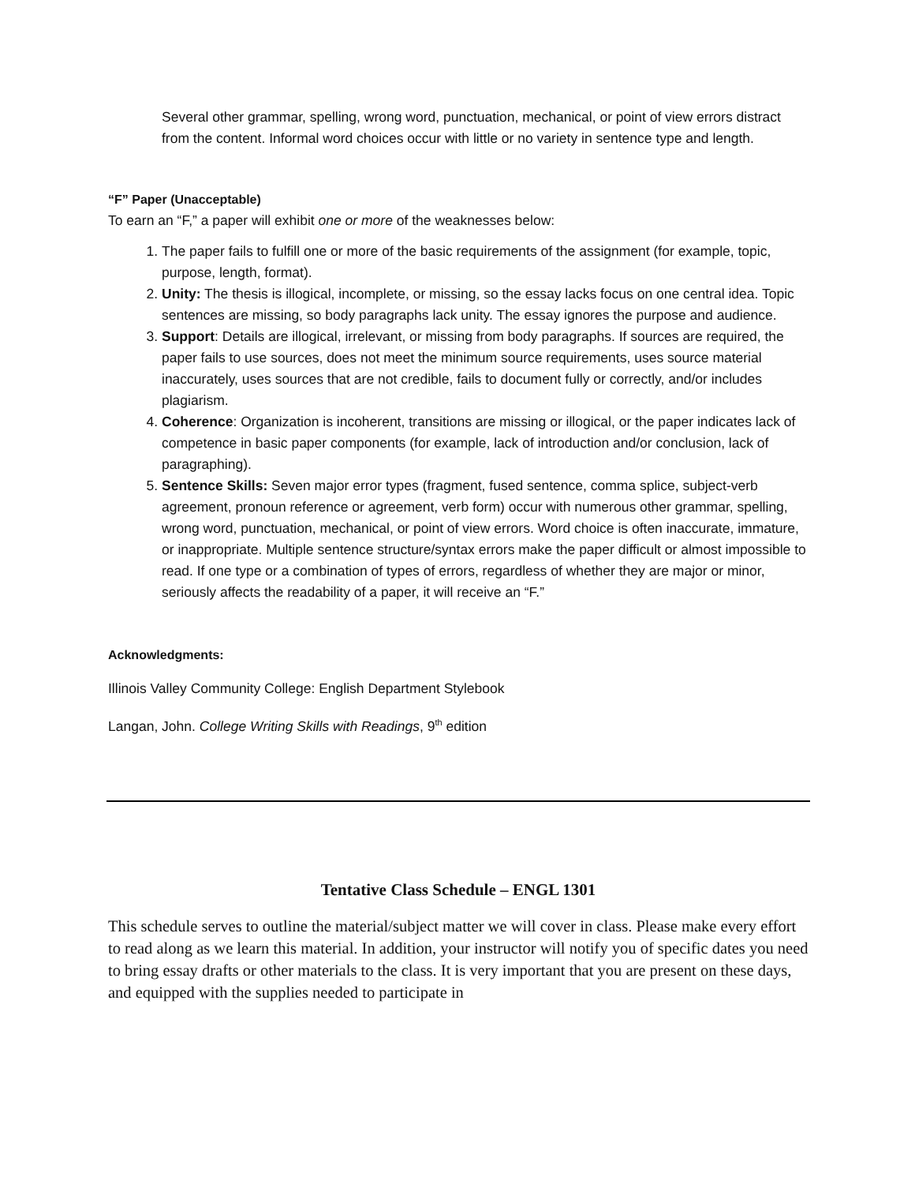Several other grammar, spelling, wrong word, punctuation, mechanical, or point of view errors distract from the content. Informal word choices occur with little or no variety in sentence type and length.
“F” Paper (Unacceptable)
To earn an “F,” a paper will exhibit one or more of the weaknesses below:
1. The paper fails to fulfill one or more of the basic requirements of the assignment (for example, topic, purpose, length, format).
2. Unity: The thesis is illogical, incomplete, or missing, so the essay lacks focus on one central idea. Topic sentences are missing, so body paragraphs lack unity. The essay ignores the purpose and audience.
3. Support: Details are illogical, irrelevant, or missing from body paragraphs. If sources are required, the paper fails to use sources, does not meet the minimum source requirements, uses source material inaccurately, uses sources that are not credible, fails to document fully or correctly, and/or includes plagiarism.
4. Coherence: Organization is incoherent, transitions are missing or illogical, or the paper indicates lack of competence in basic paper components (for example, lack of introduction and/or conclusion, lack of paragraphing).
5. Sentence Skills: Seven major error types (fragment, fused sentence, comma splice, subject-verb agreement, pronoun reference or agreement, verb form) occur with numerous other grammar, spelling, wrong word, punctuation, mechanical, or point of view errors. Word choice is often inaccurate, immature, or inappropriate. Multiple sentence structure/syntax errors make the paper difficult or almost impossible to read. If one type or a combination of types of errors, regardless of whether they are major or minor, seriously affects the readability of a paper, it will receive an “F.”
Acknowledgments:
Illinois Valley Community College: English Department Stylebook
Langan, John. College Writing Skills with Readings, 9<sup>th</sup> edition
Tentative Class Schedule – ENGL 1301
This schedule serves to outline the material/subject matter we will cover in class. Please make every effort to read along as we learn this material. In addition, your instructor will notify you of specific dates you need to bring essay drafts or other materials to the class. It is very important that you are present on these days, and equipped with the supplies needed to participate in